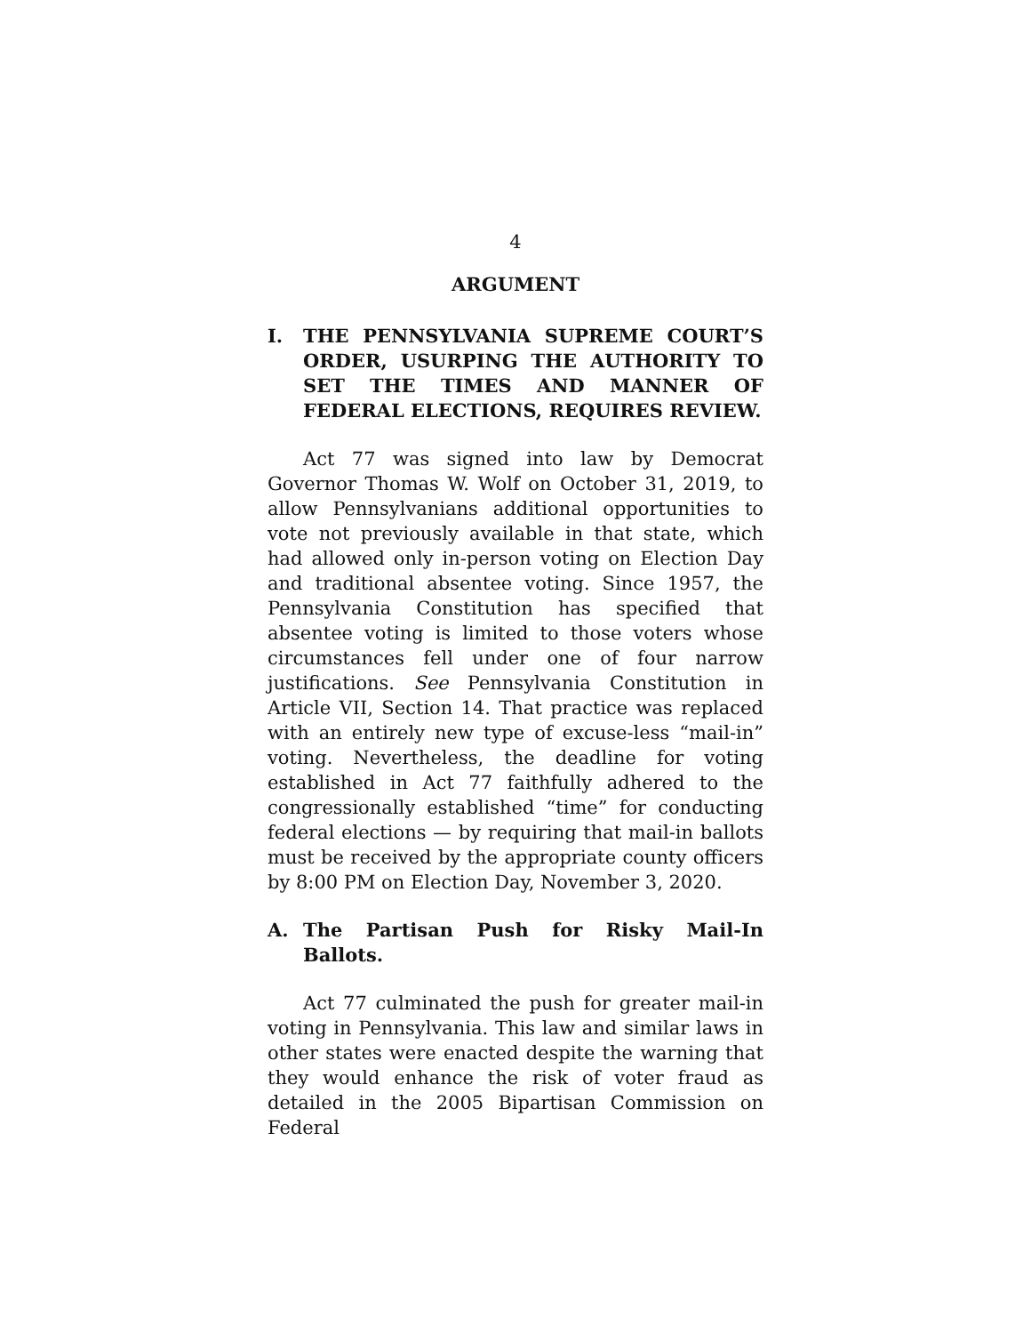4
ARGUMENT
I. THE PENNSYLVANIA SUPREME COURT’S ORDER, USURPING THE AUTHORITY TO SET THE TIMES AND MANNER OF FEDERAL ELECTIONS, REQUIRES REVIEW.
Act 77 was signed into law by Democrat Governor Thomas W. Wolf on October 31, 2019, to allow Pennsylvanians additional opportunities to vote not previously available in that state, which had allowed only in-person voting on Election Day and traditional absentee voting. Since 1957, the Pennsylvania Constitution has specified that absentee voting is limited to those voters whose circumstances fell under one of four narrow justifications. See Pennsylvania Constitution in Article VII, Section 14. That practice was replaced with an entirely new type of excuse-less “mail-in” voting. Nevertheless, the deadline for voting established in Act 77 faithfully adhered to the congressionally established “time” for conducting federal elections — by requiring that mail-in ballots must be received by the appropriate county officers by 8:00 PM on Election Day, November 3, 2020.
A. The Partisan Push for Risky Mail-In Ballots.
Act 77 culminated the push for greater mail-in voting in Pennsylvania. This law and similar laws in other states were enacted despite the warning that they would enhance the risk of voter fraud as detailed in the 2005 Bipartisan Commission on Federal